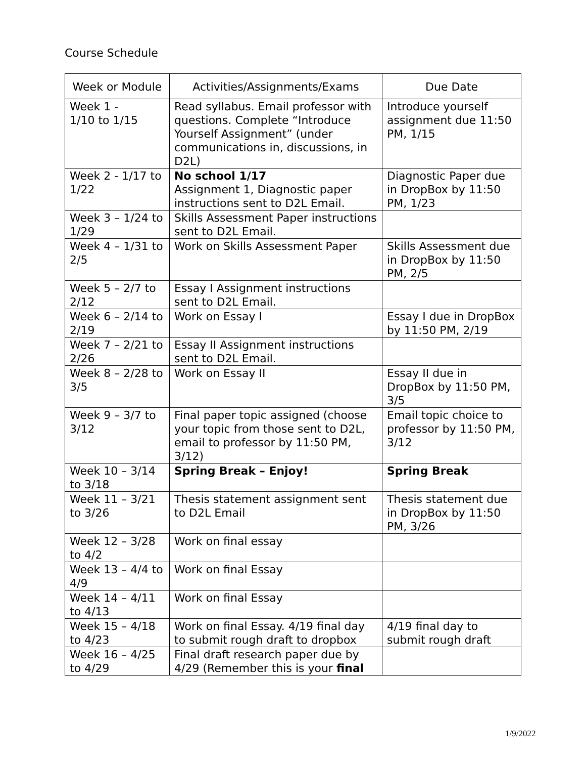Course Schedule
| Week or Module | Activities/Assignments/Exams | Due Date |
| --- | --- | --- |
| Week 1 - 1/10 to 1/15 | Read syllabus. Email professor with questions. Complete “Introduce Yourself Assignment” (under communications in, discussions, in D2L) | Introduce yourself assignment due 11:50 PM, 1/15 |
| Week 2 - 1/17 to 1/22 | No school 1/17 Assignment 1, Diagnostic paper instructions sent to D2L Email. | Diagnostic Paper due in DropBox by 11:50 PM, 1/23 |
| Week 3 – 1/24 to 1/29 | Skills Assessment Paper instructions sent to D2L Email. | |
| Week 4 – 1/31 to 2/5 | Work on Skills Assessment Paper | Skills Assessment due in DropBox by 11:50 PM, 2/5 |
| Week 5 – 2/7 to 2/12 | Essay I Assignment instructions sent to D2L Email. | |
| Week 6 – 2/14 to 2/19 | Work on Essay I | Essay I due in DropBox by 11:50 PM, 2/19 |
| Week 7 – 2/21 to 2/26 | Essay II Assignment instructions sent to D2L Email. | |
| Week 8 – 2/28 to 3/5 | Work on Essay II | Essay II due in DropBox by 11:50 PM, 3/5 |
| Week 9 – 3/7 to 3/12 | Final paper topic assigned (choose your topic from those sent to D2L, email to professor by 11:50 PM, 3/12) | Email topic choice to professor by 11:50 PM, 3/12 |
| Week 10 – 3/14 to 3/18 | Spring Break – Enjoy! | Spring Break |
| Week 11 – 3/21 to 3/26 | Thesis statement assignment sent to D2L Email | Thesis statement due in DropBox by 11:50 PM, 3/26 |
| Week 12 – 3/28 to 4/2 | Work on final essay | |
| Week 13 – 4/4 to 4/9 | Work on final Essay | |
| Week 14 – 4/11 to 4/13 | Work on final Essay | |
| Week 15 – 4/18 to 4/23 | Work on final Essay. 4/19 final day to submit rough draft to dropbox | 4/19 final day to submit rough draft |
| Week 16 – 4/25 to 4/29 | Final draft research paper due by 4/29 (Remember this is your final | |
1/9/2022